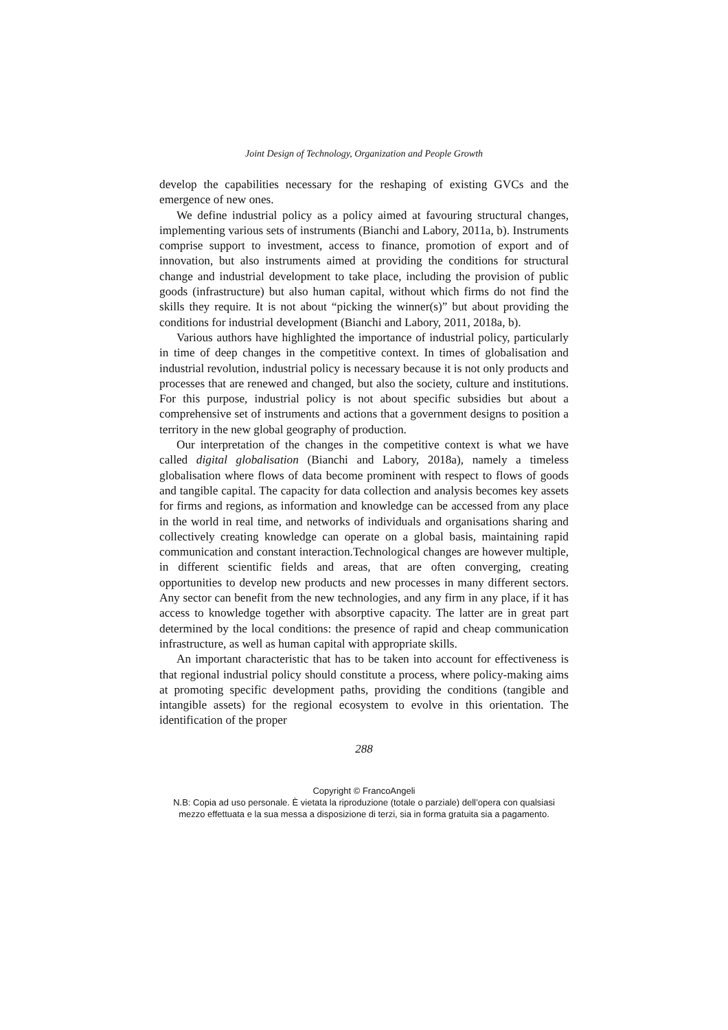Joint Design of Technology, Organization and People Growth
develop the capabilities necessary for the reshaping of existing GVCs and the emergence of new ones.
We define industrial policy as a policy aimed at favouring structural changes, implementing various sets of instruments (Bianchi and Labory, 2011a, b). Instruments comprise support to investment, access to finance, promotion of export and of innovation, but also instruments aimed at providing the conditions for structural change and industrial development to take place, including the provision of public goods (infrastructure) but also human capital, without which firms do not find the skills they require. It is not about “picking the winner(s)” but about providing the conditions for industrial development (Bianchi and Labory, 2011, 2018a, b).
Various authors have highlighted the importance of industrial policy, particularly in time of deep changes in the competitive context. In times of globalisation and industrial revolution, industrial policy is necessary because it is not only products and processes that are renewed and changed, but also the society, culture and institutions. For this purpose, industrial policy is not about specific subsidies but about a comprehensive set of instruments and actions that a government designs to position a territory in the new global geography of production.
Our interpretation of the changes in the competitive context is what we have called digital globalisation (Bianchi and Labory, 2018a), namely a timeless globalisation where flows of data become prominent with respect to flows of goods and tangible capital. The capacity for data collection and analysis becomes key assets for firms and regions, as information and knowledge can be accessed from any place in the world in real time, and networks of individuals and organisations sharing and collectively creating knowledge can operate on a global basis, maintaining rapid communication and constant interaction.Technological changes are however multiple, in different scientific fields and areas, that are often converging, creating opportunities to develop new products and new processes in many different sectors. Any sector can benefit from the new technologies, and any firm in any place, if it has access to knowledge together with absorptive capacity. The latter are in great part determined by the local conditions: the presence of rapid and cheap communication infrastructure, as well as human capital with appropriate skills.
An important characteristic that has to be taken into account for effectiveness is that regional industrial policy should constitute a process, where policy-making aims at promoting specific development paths, providing the conditions (tangible and intangible assets) for the regional ecosystem to evolve in this orientation. The identification of the proper
288
Copyright © FrancoAngeli
N.B: Copia ad uso personale. È vietata la riproduzione (totale o parziale) dell’opera con qualsiasi
mezzo effettuata e la sua messa a disposizione di terzi, sia in forma gratuita sia a pagamento.